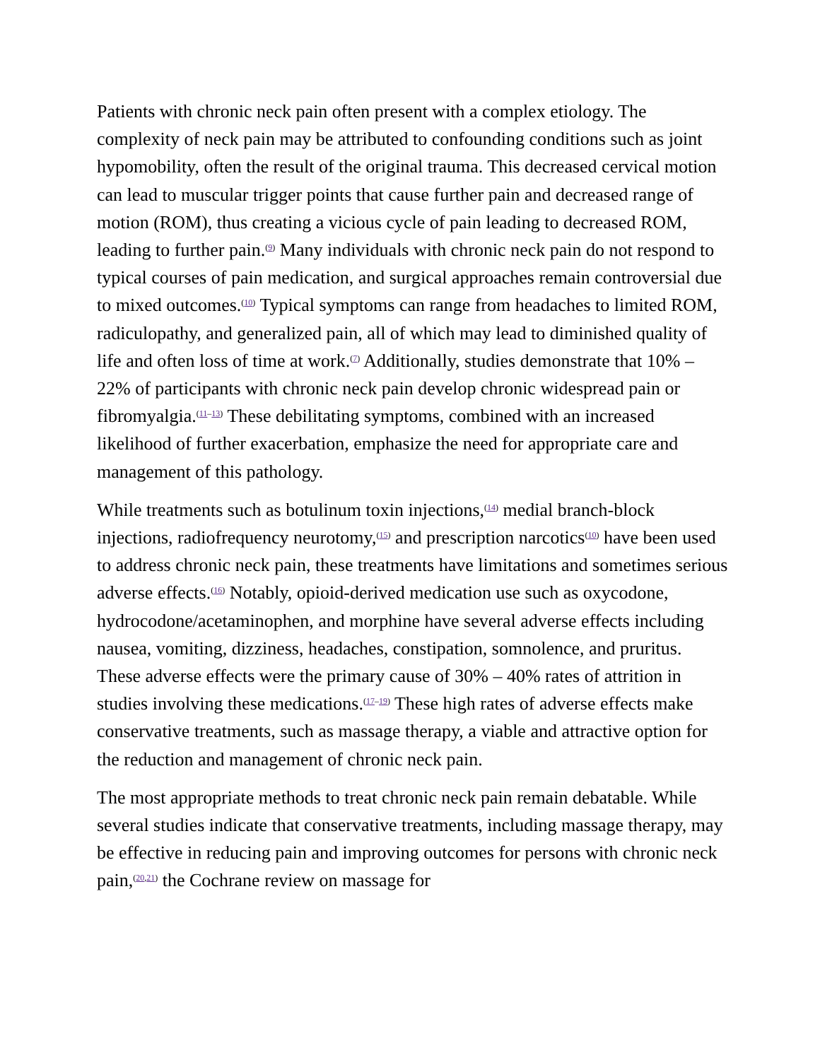Patients with chronic neck pain often present with a complex etiology. The complexity of neck pain may be attributed to confounding conditions such as joint hypomobility, often the result of the original trauma. This decreased cervical motion can lead to muscular trigger points that cause further pain and decreased range of motion (ROM), thus creating a vicious cycle of pain leading to decreased ROM, leading to further pain.<sup>(9)</sup> Many individuals with chronic neck pain do not respond to typical courses of pain medication, and surgical approaches remain controversial due to mixed outcomes.<sup>(10)</sup> Typical symptoms can range from headaches to limited ROM, radiculopathy, and generalized pain, all of which may lead to diminished quality of life and often loss of time at work.<sup>(7)</sup> Additionally, studies demonstrate that 10% – 22% of participants with chronic neck pain develop chronic widespread pain or fibromyalgia.<sup>(11–13)</sup> These debilitating symptoms, combined with an increased likelihood of further exacerbation, emphasize the need for appropriate care and management of this pathology.
While treatments such as botulinum toxin injections,<sup>(14)</sup> medial branch-block injections, radiofrequency neurotomy,<sup>(15)</sup> and prescription narcotics<sup>(10)</sup> have been used to address chronic neck pain, these treatments have limitations and sometimes serious adverse effects.<sup>(16)</sup> Notably, opioid-derived medication use such as oxycodone, hydrocodone/acetaminophen, and morphine have several adverse effects including nausea, vomiting, dizziness, headaches, constipation, somnolence, and pruritus. These adverse effects were the primary cause of 30% – 40% rates of attrition in studies involving these medications.<sup>(17–19)</sup> These high rates of adverse effects make conservative treatments, such as massage therapy, a viable and attractive option for the reduction and management of chronic neck pain.
The most appropriate methods to treat chronic neck pain remain debatable. While several studies indicate that conservative treatments, including massage therapy, may be effective in reducing pain and improving outcomes for persons with chronic neck pain,<sup>(20,21)</sup> the Cochrane review on massage for